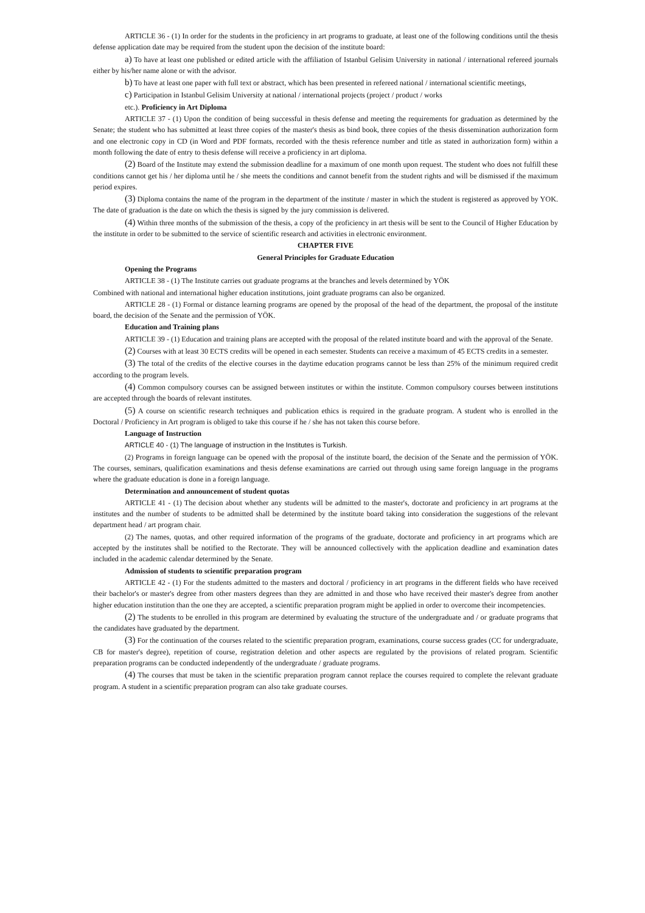ARTICLE 36 - (1) In order for the students in the proficiency in art programs to graduate, at least one of the following conditions until the thesis defense application date may be required from the student upon the decision of the institute board:
a) To have at least one published or edited article with the affiliation of Istanbul Gelisim University in national / international refereed journals either by his/her name alone or with the advisor.
b) To have at least one paper with full text or abstract, which has been presented in refereed national / international scientific meetings,
c) Participation in Istanbul Gelisim University at national / international projects (project / product / works
etc.). Proficiency in Art Diploma
ARTICLE 37 - (1) Upon the condition of being successful in thesis defense and meeting the requirements for graduation as determined by the Senate; the student who has submitted at least three copies of the master's thesis as bind book, three copies of the thesis dissemination authorization form and one electronic copy in CD (in Word and PDF formats, recorded with the thesis reference number and title as stated in authorization form) within a month following the date of entry to thesis defense will receive a proficiency in art diploma.
(2) Board of the Institute may extend the submission deadline for a maximum of one month upon request. The student who does not fulfill these conditions cannot get his / her diploma until he / she meets the conditions and cannot benefit from the student rights and will be dismissed if the maximum period expires.
(3) Diploma contains the name of the program in the department of the institute / master in which the student is registered as approved by YOK. The date of graduation is the date on which the thesis is signed by the jury commission is delivered.
(4) Within three months of the submission of the thesis, a copy of the proficiency in art thesis will be sent to the Council of Higher Education by the institute in order to be submitted to the service of scientific research and activities in electronic environment.
CHAPTER FIVE
General Principles for Graduate Education
Opening the Programs
ARTICLE 38 - (1) The Institute carries out graduate programs at the branches and levels determined by YÖK
Combined with national and international higher education institutions, joint graduate programs can also be organized.
ARTICLE 28 - (1) Formal or distance learning programs are opened by the proposal of the head of the department, the proposal of the institute board, the decision of the Senate and the permission of YÖK.
Education and Training plans
ARTICLE 39 - (1) Education and training plans are accepted with the proposal of the related institute board and with the approval of the Senate.
(2) Courses with at least 30 ECTS credits will be opened in each semester. Students can receive a maximum of 45 ECTS credits in a semester.
(3) The total of the credits of the elective courses in the daytime education programs cannot be less than 25% of the minimum required credit according to the program levels.
(4) Common compulsory courses can be assigned between institutes or within the institute. Common compulsory courses between institutions are accepted through the boards of relevant institutes.
(5) A course on scientific research techniques and publication ethics is required in the graduate program. A student who is enrolled in the Doctoral / Proficiency in Art program is obliged to take this course if he / she has not taken this course before.
Language of Instruction
ARTICLE 40 - (1) The language of instruction in the Institutes is Turkish.
(2) Programs in foreign language can be opened with the proposal of the institute board, the decision of the Senate and the permission of YÖK. The courses, seminars, qualification examinations and thesis defense examinations are carried out through using same foreign language in the programs where the graduate education is done in a foreign language.
Determination and announcement of student quotas
ARTICLE 41 - (1) The decision about whether any students will be admitted to the master's, doctorate and proficiency in art programs at the institutes and the number of students to be admitted shall be determined by the institute board taking into consideration the suggestions of the relevant department head / art program chair.
(2) The names, quotas, and other required information of the programs of the graduate, doctorate and proficiency in art programs which are accepted by the institutes shall be notified to the Rectorate. They will be announced collectively with the application deadline and examination dates included in the academic calendar determined by the Senate.
Admission of students to scientific preparation program
ARTICLE 42 - (1) For the students admitted to the masters and doctoral / proficiency in art programs in the different fields who have received their bachelor's or master's degree from other masters degrees than they are admitted in and those who have received their master's degree from another higher education institution than the one they are accepted, a scientific preparation program might be applied in order to overcome their incompetencies.
(2) The students to be enrolled in this program are determined by evaluating the structure of the undergraduate and / or graduate programs that the candidates have graduated by the department.
(3) For the continuation of the courses related to the scientific preparation program, examinations, course success grades (CC for undergraduate, CB for master's degree), repetition of course, registration deletion and other aspects are regulated by the provisions of related program. Scientific preparation programs can be conducted independently of the undergraduate / graduate programs.
(4) The courses that must be taken in the scientific preparation program cannot replace the courses required to complete the relevant graduate program. A student in a scientific preparation program can also take graduate courses.